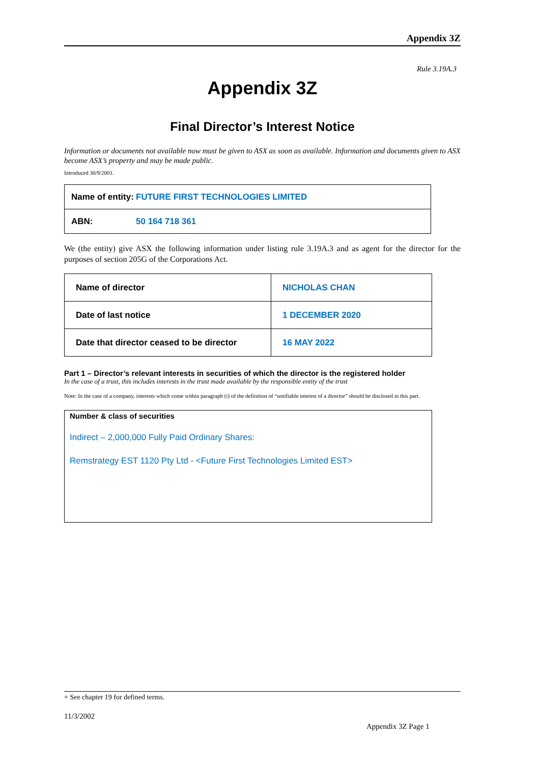Appendix 3Z
Rule 3.19A.3
Appendix 3Z
Final Director’s Interest Notice
Information or documents not available now must be given to ASX as soon as available. Information and documents given to ASX become ASX’s property and may be made public.
Introduced 30/9/2001.
| Name of entity: | FUTURE FIRST TECHNOLOGIES LIMITED |
| ABN: | 50 164 718 361 |
We (the entity) give ASX the following information under listing rule 3.19A.3 and as agent for the director for the purposes of section 205G of the Corporations Act.
| Name of director | NICHOLAS CHAN |
| Date of last notice | 1 DECEMBER 2020 |
| Date that director ceased to be director | 16 MAY 2022 |
Part 1 – Director’s relevant interests in securities of which the director is the registered holder
In the case of a trust, this includes interests in the trust made available by the responsible entity of the trust
Note: In the case of a company, interests which come within paragraph (i) of the definition of “notifiable interest of a director” should be disclosed in this part.
Number & class of securities
Indirect – 2,000,000 Fully Paid Ordinary Shares:
Remstrategy EST 1120 Pty Ltd - <Future First Technologies Limited EST>
+ See chapter 19 for defined terms.
11/3/2002
Appendix 3Z Page 1